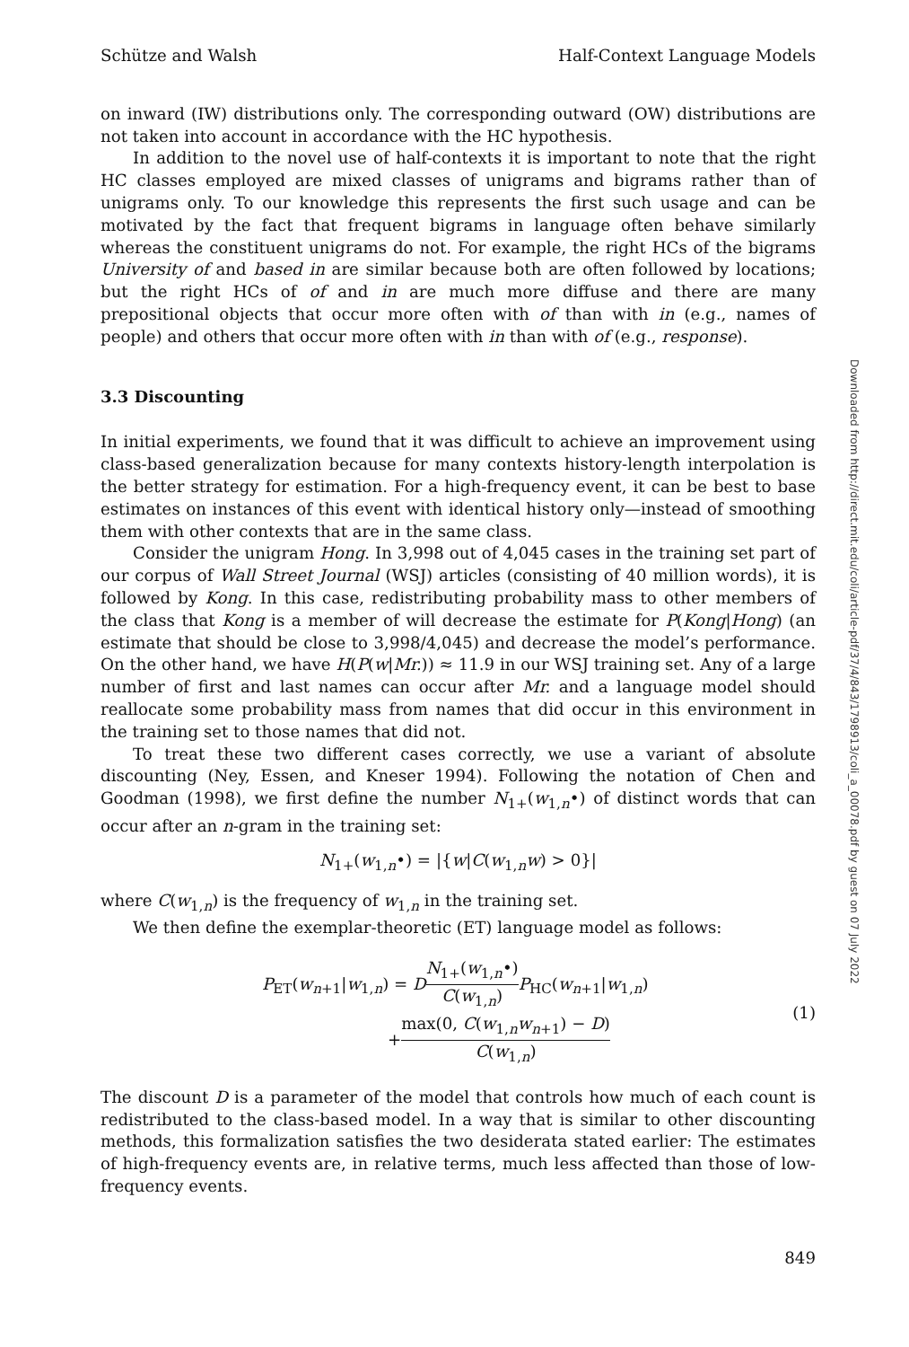Schütze and Walsh Half-Context Language Models
on inward (IW) distributions only. The corresponding outward (OW) distributions are not taken into account in accordance with the HC hypothesis.
In addition to the novel use of half-contexts it is important to note that the right HC classes employed are mixed classes of unigrams and bigrams rather than of unigrams only. To our knowledge this represents the first such usage and can be motivated by the fact that frequent bigrams in language often behave similarly whereas the constituent unigrams do not. For example, the right HCs of the bigrams University of and based in are similar because both are often followed by locations; but the right HCs of of and in are much more diffuse and there are many prepositional objects that occur more often with of than with in (e.g., names of people) and others that occur more often with in than with of (e.g., response).
3.3 Discounting
In initial experiments, we found that it was difficult to achieve an improvement using class-based generalization because for many contexts history-length interpolation is the better strategy for estimation. For a high-frequency event, it can be best to base estimates on instances of this event with identical history only—instead of smoothing them with other contexts that are in the same class.
Consider the unigram Hong. In 3,998 out of 4,045 cases in the training set part of our corpus of Wall Street Journal (WSJ) articles (consisting of 40 million words), it is followed by Kong. In this case, redistributing probability mass to other members of the class that Kong is a member of will decrease the estimate for P(Kong|Hong) (an estimate that should be close to 3,998/4,045) and decrease the model’s performance. On the other hand, we have H(P(w|Mr.)) ≈ 11.9 in our WSJ training set. Any of a large number of first and last names can occur after Mr. and a language model should reallocate some probability mass from names that did occur in this environment in the training set to those names that did not.
To treat these two different cases correctly, we use a variant of absolute discounting (Ney, Essen, and Kneser 1994). Following the notation of Chen and Goodman (1998), we first define the number N<sub>1+</sub>(w<sub>1,n</sub>•) of distinct words that can occur after an n-gram in the training set:
N<sub>1+</sub>(w<sub>1,n</sub>•) = |{w|C(w<sub>1,n</sub>w) > 0}|
where C(w<sub>1,n</sub>) is the frequency of w<sub>1,n</sub> in the training set.
We then define the exemplar-theoretic (ET) language model as follows:
P<sub>ET</sub>(w<sub>n+1</sub>|w<sub>1,n</sub>) = DN<sub>1+</sub>(w<sub>1,n</sub>•) C(w<sub>1,n</sub>) P<sub>HC</sub>(w<sub>n+1</sub>|w<sub>1,n</sub>)
+max(0, C(w<sub>1,n</sub>w<sub>n+1</sub>) − D) C(w<sub>1,n</sub>)
(1)
The discount D is a parameter of the model that controls how much of each count is redistributed to the class-based model. In a way that is similar to other discounting methods, this formalization satisfies the two desiderata stated earlier: The estimates of high-frequency events are, in relative terms, much less affected than those of low-frequency events.
849
Downloaded from http://direct.mit.edu/coli/article-pdf/37/4/843/1798913/coli_a_00078.pdf by guest on 07 July 2022